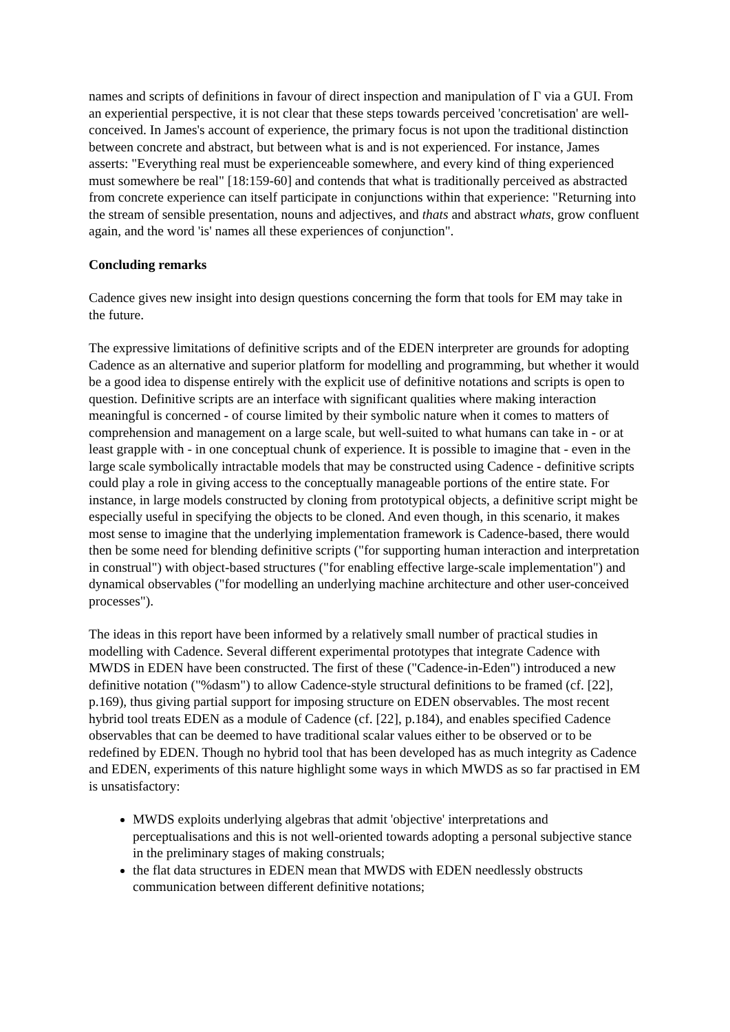names and scripts of definitions in favour of direct inspection and manipulation of Γ via a GUI. From an experiential perspective, it is not clear that these steps towards perceived 'concretisation' are well-conceived. In James's account of experience, the primary focus is not upon the traditional distinction between concrete and abstract, but between what is and is not experienced. For instance, James asserts: "Everything real must be experienceable somewhere, and every kind of thing experienced must somewhere be real" [18:159-60] and contends that what is traditionally perceived as abstracted from concrete experience can itself participate in conjunctions within that experience: "Returning into the stream of sensible presentation, nouns and adjectives, and thats and abstract whats, grow confluent again, and the word 'is' names all these experiences of conjunction".
Concluding remarks
Cadence gives new insight into design questions concerning the form that tools for EM may take in the future.
The expressive limitations of definitive scripts and of the EDEN interpreter are grounds for adopting Cadence as an alternative and superior platform for modelling and programming, but whether it would be a good idea to dispense entirely with the explicit use of definitive notations and scripts is open to question. Definitive scripts are an interface with significant qualities where making interaction meaningful is concerned - of course limited by their symbolic nature when it comes to matters of comprehension and management on a large scale, but well-suited to what humans can take in - or at least grapple with - in one conceptual chunk of experience. It is possible to imagine that - even in the large scale symbolically intractable models that may be constructed using Cadence - definitive scripts could play a role in giving access to the conceptually manageable portions of the entire state. For instance, in large models constructed by cloning from prototypical objects, a definitive script might be especially useful in specifying the objects to be cloned. And even though, in this scenario, it makes most sense to imagine that the underlying implementation framework is Cadence-based, there would then be some need for blending definitive scripts ("for supporting human interaction and interpretation in construal") with object-based structures ("for enabling effective large-scale implementation") and dynamical observables ("for modelling an underlying machine architecture and other user-conceived processes").
The ideas in this report have been informed by a relatively small number of practical studies in modelling with Cadence. Several different experimental prototypes that integrate Cadence with MWDS in EDEN have been constructed. The first of these ("Cadence-in-Eden") introduced a new definitive notation ("%dasm") to allow Cadence-style structural definitions to be framed (cf. [22], p.169), thus giving partial support for imposing structure on EDEN observables. The most recent hybrid tool treats EDEN as a module of Cadence (cf. [22], p.184), and enables specified Cadence observables that can be deemed to have traditional scalar values either to be observed or to be redefined by EDEN. Though no hybrid tool that has been developed has as much integrity as Cadence and EDEN, experiments of this nature highlight some ways in which MWDS as so far practised in EM is unsatisfactory:
MWDS exploits underlying algebras that admit 'objective' interpretations and perceptualisations and this is not well-oriented towards adopting a personal subjective stance in the preliminary stages of making construals;
the flat data structures in EDEN mean that MWDS with EDEN needlessly obstructs communication between different definitive notations;